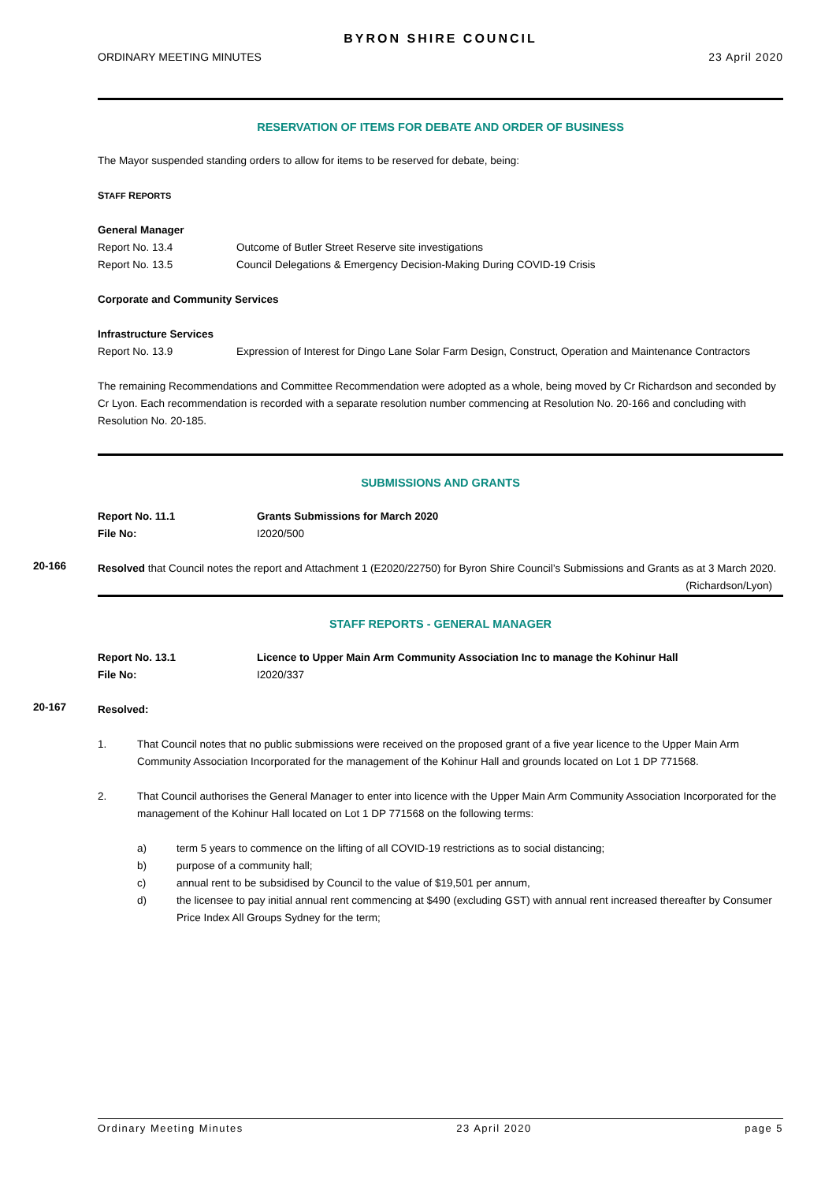BYRON SHIRE COUNCIL
ORDINARY MEETING MINUTES 23 April 2020
RESERVATION OF ITEMS FOR DEBATE AND ORDER OF BUSINESS
The Mayor suspended standing orders to allow for items to be reserved for debate, being:
STAFF REPORTS
General Manager
Report No. 13.4 Outcome of Butler Street Reserve site investigations
Report No. 13.5 Council Delegations & Emergency Decision-Making During COVID-19 Crisis
Corporate and Community Services
Infrastructure Services
Report No. 13.9 Expression of Interest for Dingo Lane Solar Farm Design, Construct, Operation and Maintenance Contractors
The remaining Recommendations and Committee Recommendation were adopted as a whole, being moved by Cr Richardson and seconded by Cr Lyon. Each recommendation is recorded with a separate resolution number commencing at Resolution No. 20-166 and concluding with Resolution No. 20-185.
SUBMISSIONS AND GRANTS
Report No. 11.1 Grants Submissions for March 2020
File No: I2020/500
20-166
Resolved that Council notes the report and Attachment 1 (E2020/22750) for Byron Shire Council’s Submissions and Grants as at 3 March 2020. (Richardson/Lyon)
STAFF REPORTS - GENERAL MANAGER
Report No. 13.1 Licence to Upper Main Arm Community Association Inc to manage the Kohinur Hall
File No: I2020/337
20-167
Resolved:
1. That Council notes that no public submissions were received on the proposed grant of a five year licence to the Upper Main Arm Community Association Incorporated for the management of the Kohinur Hall and grounds located on Lot 1 DP 771568.
2. That Council authorises the General Manager to enter into licence with the Upper Main Arm Community Association Incorporated for the management of the Kohinur Hall located on Lot 1 DP 771568 on the following terms:
a) term 5 years to commence on the lifting of all COVID-19 restrictions as to social distancing;
b) purpose of a community hall;
c) annual rent to be subsidised by Council to the value of $19,501 per annum,
d) the licensee to pay initial annual rent commencing at $490 (excluding GST) with annual rent increased thereafter by Consumer Price Index All Groups Sydney for the term;
Ordinary Meeting Minutes 23 April 2020 page 5